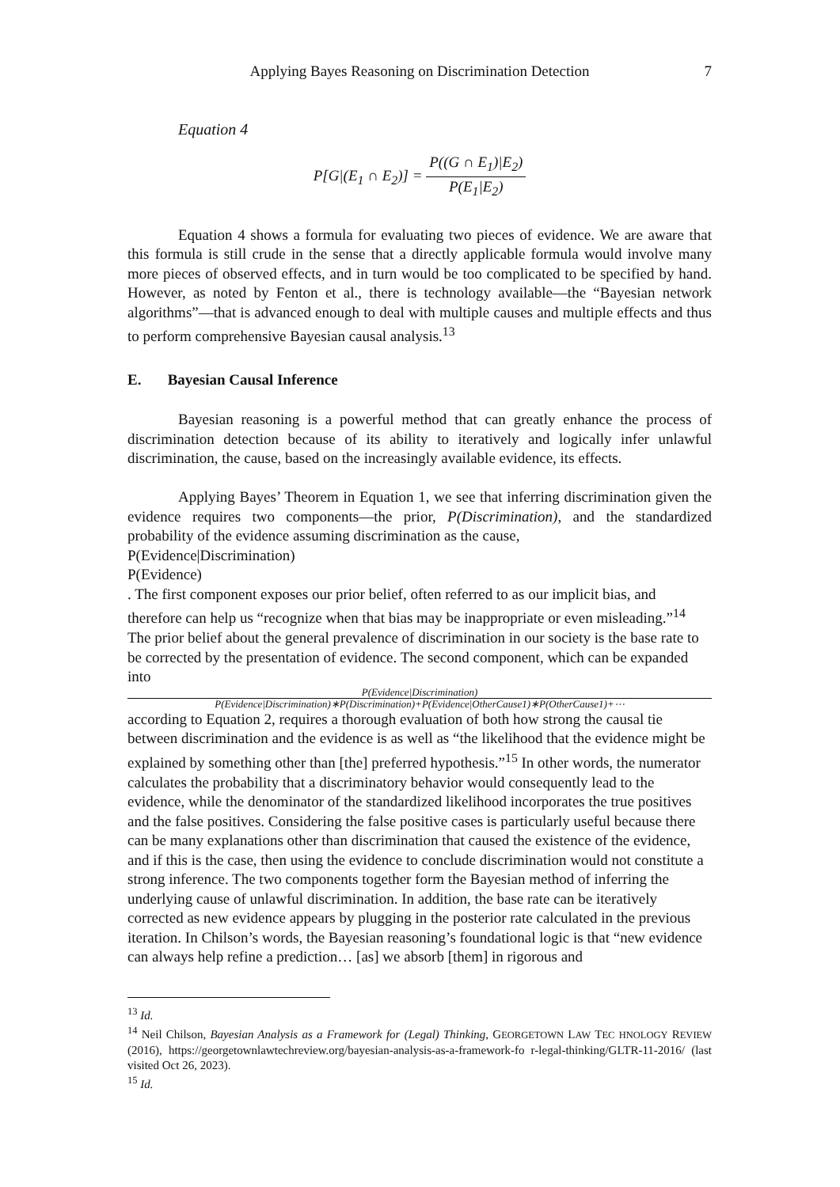Applying Bayes Reasoning on Discrimination Detection 7
Equation 4
P[G|(E<sub>1</sub> ∩ E<sub>2</sub>)] =
P((G ∩ E<sub>1</sub>)|E<sub>2</sub>)
P(E<sub>1</sub>|E<sub>2</sub>)
Equation 4 shows a formula for evaluating two pieces of evidence. We are aware that this formula is still crude in the sense that a directly applicable formula would involve many more pieces of observed effects, and in turn would be too complicated to be specified by hand. However, as noted by Fenton et al., there is technology available—the “Bayesian network algorithms”—that is advanced enough to deal with multiple causes and multiple effects and thus to perform comprehensive Bayesian causal analysis.<sup>13</sup>
E. Bayesian Causal Inference
Bayesian reasoning is a powerful method that can greatly enhance the process of discrimination detection because of its ability to iteratively and logically infer unlawful discrimination, the cause, based on the increasingly available evidence, its effects.
Applying Bayes’ Theorem in Equation 1, we see that inferring discrimination given the evidence requires two components—the prior, P(Discrimination), and the standardized probability of the evidence assuming discrimination as the cause,
P(Evidence|Discrimination)
P(Evidence)
. The first component exposes our prior belief, often referred to as our implicit bias, and therefore can help us “recognize when that bias may be inappropriate or even misleading.”<sup>14</sup> The prior belief about the general prevalence of discrimination in our society is the base rate to be corrected by the presentation of evidence. The second component, which can be expanded into
P(Evidence|Discrimination)
P(Evidence|Discrimination)∗P(Discrimination)+P(Evidence|OtherCause1)∗P(OtherCause1)+⋯
according to Equation 2, requires a thorough evaluation of both how strong the causal tie between discrimination and the evidence is as well as “the likelihood that the evidence might be explained by something other than [the] preferred hypothesis.”<sup>15</sup> In other words, the numerator calculates the probability that a discriminatory behavior would consequently lead to the evidence, while the denominator of the standardized likelihood incorporates the true positives and the false positives. Considering the false positive cases is particularly useful because there can be many explanations other than discrimination that caused the existence of the evidence, and if this is the case, then using the evidence to conclude discrimination would not constitute a strong inference. The two components together form the Bayesian method of inferring the underlying cause of unlawful discrimination. In addition, the base rate can be iteratively corrected as new evidence appears by plugging in the posterior rate calculated in the previous iteration. In Chilson’s words, the Bayesian reasoning’s foundational logic is that “new evidence can always help refine a prediction… [as] we absorb [them] in rigorous and
<sup>13</sup> Id.
<sup>14</sup> Neil Chilson, Bayesian Analysis as a Framework for (Legal) Thinking, GEORGETOWN LAW TEC HNOLOGY REVIEW (2016), https://georgetownlawtechreview.org/bayesian-analysis-as-a-framework-fo r-legal-thinking/GLTR-11-2016/ (last visited Oct 26, 2023).
<sup>15</sup> Id.